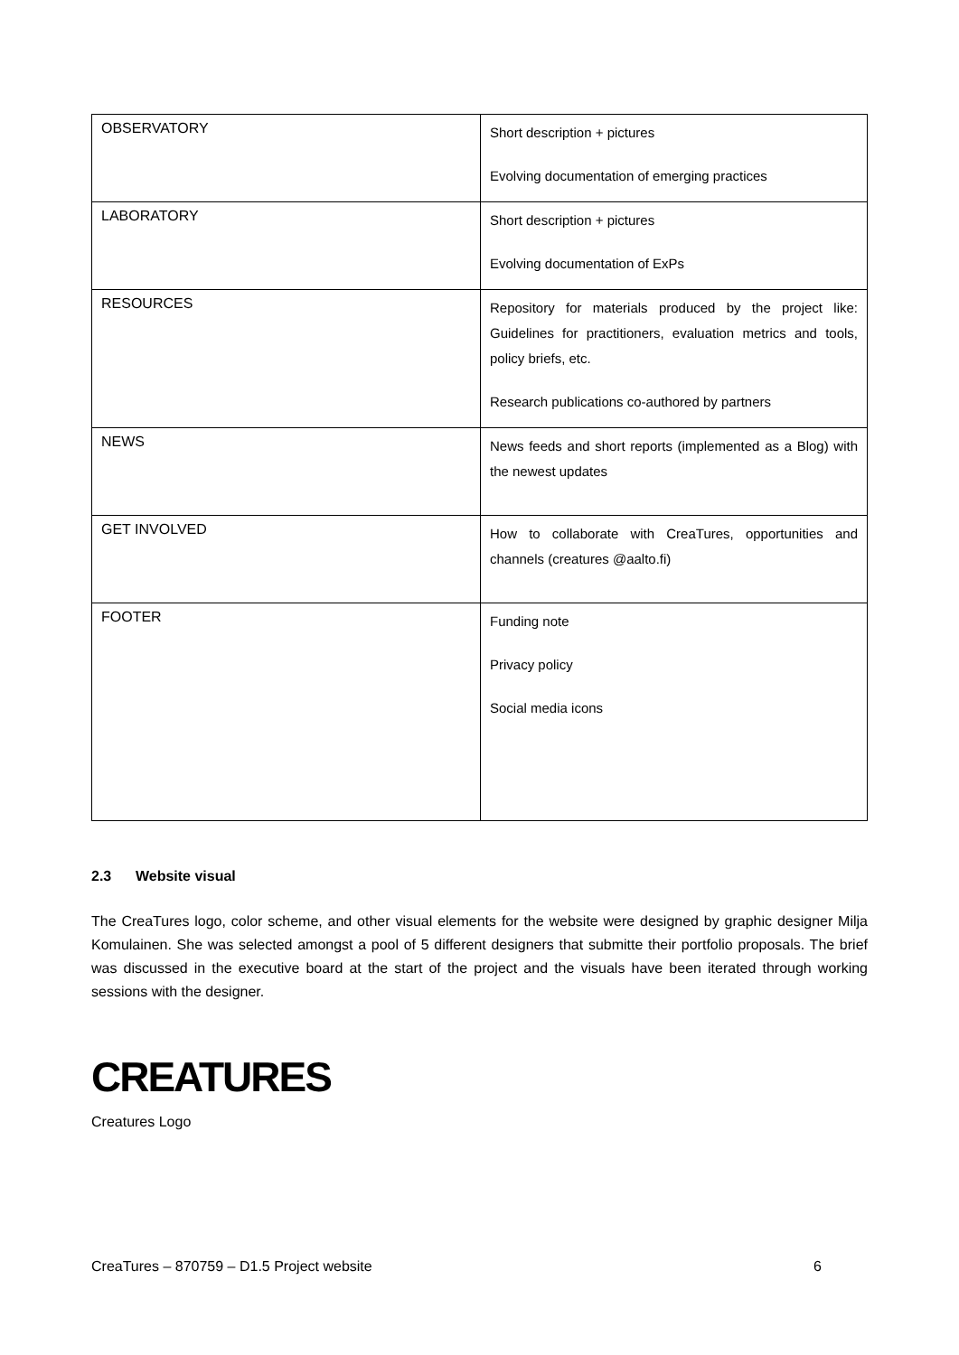| OBSERVATORY | Short description + pictures Evolving documentation of emerging practices |
| LABORATORY | Short description + pictures Evolving documentation of ExPs |
| RESOURCES | Repository for materials produced by the project like: Guidelines for practitioners, evaluation metrics and tools, policy briefs, etc. Research publications co-authored by partners |
| NEWS | News feeds and short reports (implemented as a Blog) with the newest updates |
| GET INVOLVED | How to collaborate with CreaTures, opportunities and channels (creatures @aalto.fi) |
| FOOTER | Funding note Privacy policy Social media icons |
2.3 Website visual
The CreaTures logo, color scheme, and other visual elements for the website were designed by graphic designer Milja Komulainen. She was selected amongst a pool of 5 different designers that submitte their portfolio proposals. The brief was discussed in the executive board at the start of the project and the visuals have been iterated through working sessions with the designer.
CREATURES
Creatures Logo
CreaTures – 870759 – D1.5 Project website 6